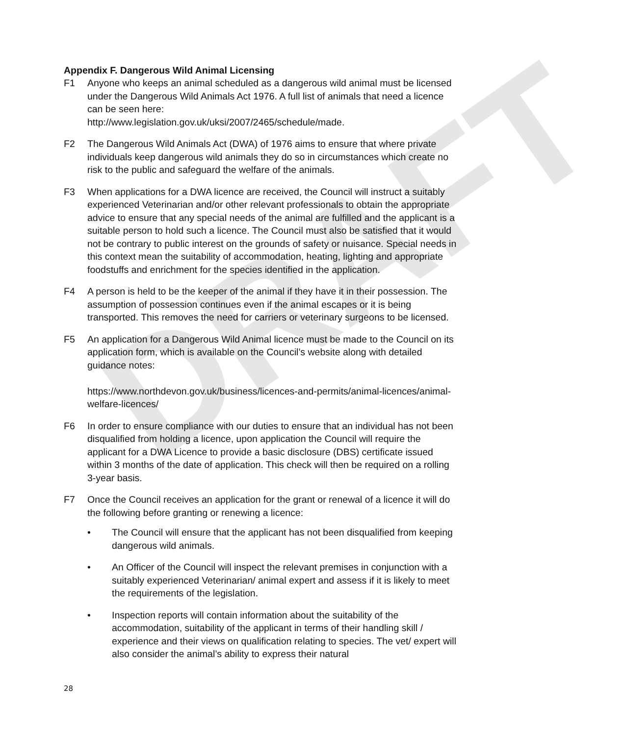DRAFT
Appendix F. Dangerous Wild Animal Licensing
F1 Anyone who keeps an animal scheduled as a dangerous wild animal must be licensed under the Dangerous Wild Animals Act 1976. A full list of animals that need a licence can be seen here:
http://www.legislation.gov.uk/uksi/2007/2465/schedule/made.
F2 The Dangerous Wild Animals Act (DWA) of 1976 aims to ensure that where private individuals keep dangerous wild animals they do so in circumstances which create no risk to the public and safeguard the welfare of the animals.
F3 When applications for a DWA licence are received, the Council will instruct a suitably experienced Veterinarian and/or other relevant professionals to obtain the appropriate advice to ensure that any special needs of the animal are fulfilled and the applicant is a suitable person to hold such a licence. The Council must also be satisfied that it would not be contrary to public interest on the grounds of safety or nuisance. Special needs in this context mean the suitability of accommodation, heating, lighting and appropriate foodstuffs and enrichment for the species identified in the application.
F4 A person is held to be the keeper of the animal if they have it in their possession. The assumption of possession continues even if the animal escapes or it is being transported. This removes the need for carriers or veterinary surgeons to be licensed.
F5 An application for a Dangerous Wild Animal licence must be made to the Council on its application form, which is available on the Council’s website along with detailed guidance notes:
https://www.northdevon.gov.uk/business/licences-and-permits/animal-licences/animal-welfare-licences/
F6 In order to ensure compliance with our duties to ensure that an individual has not been disqualified from holding a licence, upon application the Council will require the applicant for a DWA Licence to provide a basic disclosure (DBS) certificate issued within 3 months of the date of application. This check will then be required on a rolling 3-year basis.
F7 Once the Council receives an application for the grant or renewal of a licence it will do the following before granting or renewing a licence:
• The Council will ensure that the applicant has not been disqualified from keeping dangerous wild animals.
• An Officer of the Council will inspect the relevant premises in conjunction with a suitably experienced Veterinarian/ animal expert and assess if it is likely to meet the requirements of the legislation.
• Inspection reports will contain information about the suitability of the accommodation, suitability of the applicant in terms of their handling skill / experience and their views on qualification relating to species. The vet/ expert will also consider the animal’s ability to express their natural
28